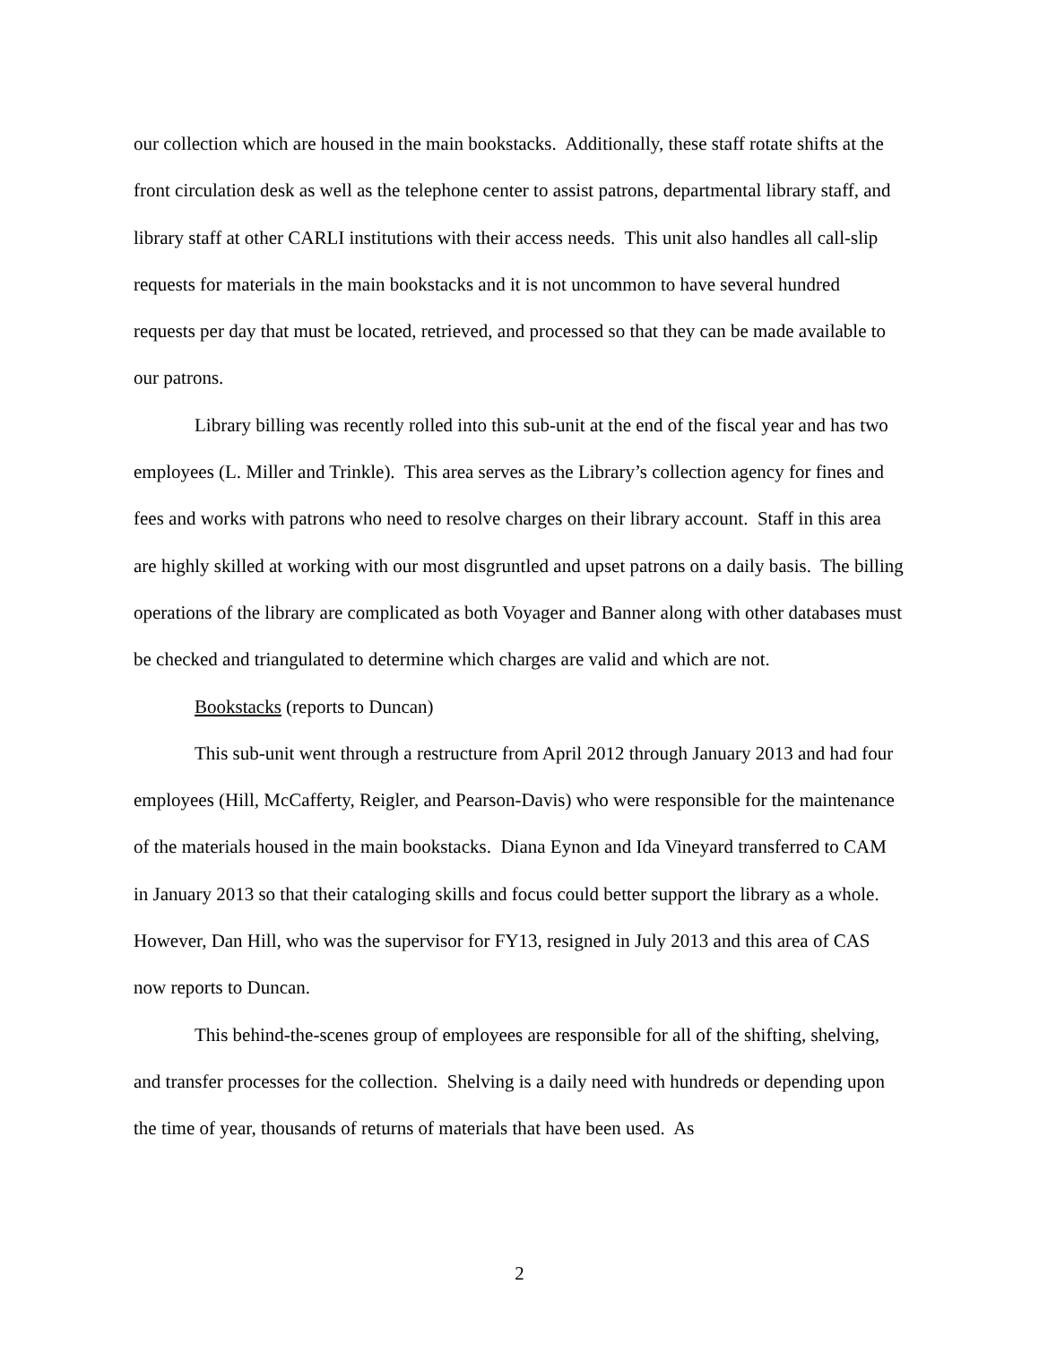our collection which are housed in the main bookstacks. Additionally, these staff rotate shifts at the front circulation desk as well as the telephone center to assist patrons, departmental library staff, and library staff at other CARLI institutions with their access needs. This unit also handles all call-slip requests for materials in the main bookstacks and it is not uncommon to have several hundred requests per day that must be located, retrieved, and processed so that they can be made available to our patrons.
Library billing was recently rolled into this sub-unit at the end of the fiscal year and has two employees (L. Miller and Trinkle). This area serves as the Library’s collection agency for fines and fees and works with patrons who need to resolve charges on their library account. Staff in this area are highly skilled at working with our most disgruntled and upset patrons on a daily basis. The billing operations of the library are complicated as both Voyager and Banner along with other databases must be checked and triangulated to determine which charges are valid and which are not.
Bookstacks (reports to Duncan)
This sub-unit went through a restructure from April 2012 through January 2013 and had four employees (Hill, McCafferty, Reigler, and Pearson-Davis) who were responsible for the maintenance of the materials housed in the main bookstacks. Diana Eynon and Ida Vineyard transferred to CAM in January 2013 so that their cataloging skills and focus could better support the library as a whole. However, Dan Hill, who was the supervisor for FY13, resigned in July 2013 and this area of CAS now reports to Duncan.
This behind-the-scenes group of employees are responsible for all of the shifting, shelving, and transfer processes for the collection. Shelving is a daily need with hundreds or depending upon the time of year, thousands of returns of materials that have been used. As
2